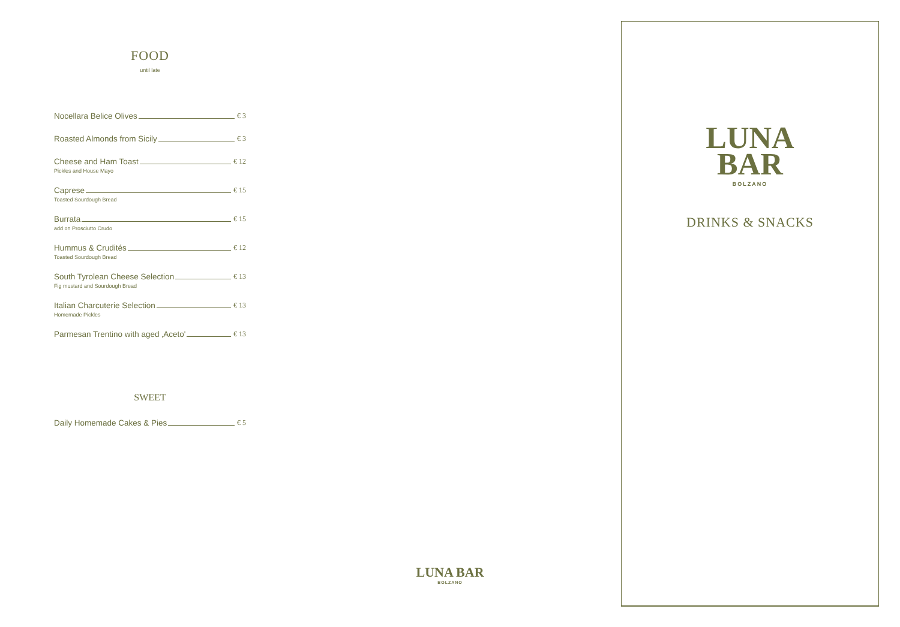FOOD
until late
Nocellara Belice Olives € 3
Roasted Almonds from Sicily € 3
Cheese and Ham Toast € 12
Pickles and House Mayo
Caprese € 15
Toasted Sourdough Bread
Burrata € 15
add on Prosciutto Crudo
Hummus & Crudités € 12
Toasted Sourdough Bread
South Tyrolean Cheese Selection € 13
Fig mustard and Sourdough Bread
Italian Charcuterie Selection € 13
Homemade Pickles
Parmesan Trentino with aged ‚Aceto' € 13
SWEET
Daily Homemade Cakes & Pies € 5
LUNA BAR
BOLZANO
LUNA
BAR
BOLZANO
DRINKS & SNACKS